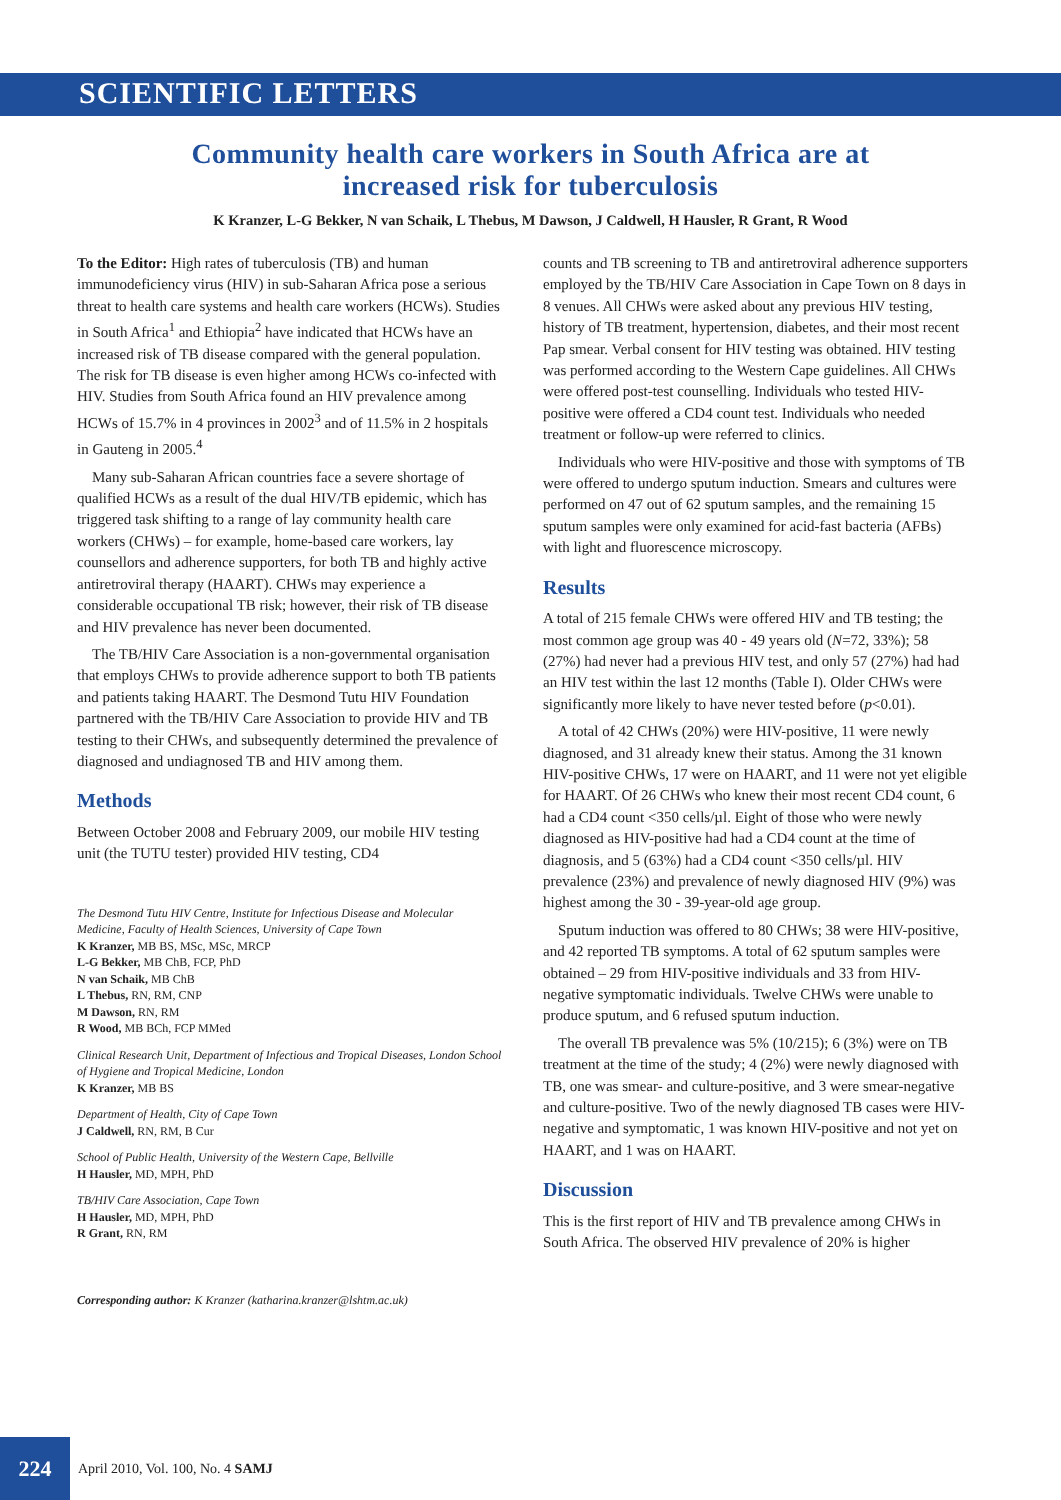SCIENTIFIC LETTERS
Community health care workers in South Africa are at
increased risk for tuberculosis
K Kranzer, L-G Bekker, N van Schaik, L Thebus, M Dawson, J Caldwell, H Hausler, R Grant, R Wood
To the Editor: High rates of tuberculosis (TB) and human immunodeficiency virus (HIV) in sub-Saharan Africa pose a serious threat to health care systems and health care workers (HCWs). Studies in South Africa<sup>1</sup> and Ethiopia<sup>2</sup> have indicated that HCWs have an increased risk of TB disease compared with the general population. The risk for TB disease is even higher among HCWs co-infected with HIV. Studies from South Africa found an HIV prevalence among HCWs of 15.7% in 4 provinces in 2002<sup>3</sup> and of 11.5% in 2 hospitals in Gauteng in 2005.<sup>4</sup>
Many sub-Saharan African countries face a severe shortage of qualified HCWs as a result of the dual HIV/TB epidemic, which has triggered task shifting to a range of lay community health care workers (CHWs) – for example, home-based care workers, lay counsellors and adherence supporters, for both TB and highly active antiretroviral therapy (HAART). CHWs may experience a considerable occupational TB risk; however, their risk of TB disease and HIV prevalence has never been documented.
The TB/HIV Care Association is a non-governmental organisation that employs CHWs to provide adherence support to both TB patients and patients taking HAART. The Desmond Tutu HIV Foundation partnered with the TB/HIV Care Association to provide HIV and TB testing to their CHWs, and subsequently determined the prevalence of diagnosed and undiagnosed TB and HIV among them.
Methods
Between October 2008 and February 2009, our mobile HIV testing unit (the TUTU tester) provided HIV testing, CD4
The Desmond Tutu HIV Centre, Institute for Infectious Disease and Molecular Medicine, Faculty of Health Sciences, University of Cape Town
K Kranzer, MB BS, MSc, MSc, MRCP
L-G Bekker, MB ChB, FCP, PhD
N van Schaik, MB ChB
L Thebus, RN, RM, CNP
M Dawson, RN, RM
R Wood, MB BCh, FCP MMed
Clinical Research Unit, Department of Infectious and Tropical Diseases, London School of Hygiene and Tropical Medicine, London
K Kranzer, MB BS
Department of Health, City of Cape Town
J Caldwell, RN, RM, B Cur
School of Public Health, University of the Western Cape, Bellville
H Hausler, MD, MPH, PhD
TB/HIV Care Association, Cape Town
H Hausler, MD, MPH, PhD
R Grant, RN, RM
Corresponding author: K Kranzer (katharina.kranzer@lshtm.ac.uk)
counts and TB screening to TB and antiretroviral adherence supporters employed by the TB/HIV Care Association in Cape Town on 8 days in 8 venues. All CHWs were asked about any previous HIV testing, history of TB treatment, hypertension, diabetes, and their most recent Pap smear. Verbal consent for HIV testing was obtained. HIV testing was performed according to the Western Cape guidelines. All CHWs were offered post-test counselling. Individuals who tested HIV-positive were offered a CD4 count test. Individuals who needed treatment or follow-up were referred to clinics.
Individuals who were HIV-positive and those with symptoms of TB were offered to undergo sputum induction. Smears and cultures were performed on 47 out of 62 sputum samples, and the remaining 15 sputum samples were only examined for acid-fast bacteria (AFBs) with light and fluorescence microscopy.
Results
A total of 215 female CHWs were offered HIV and TB testing; the most common age group was 40 - 49 years old (N=72, 33%); 58 (27%) had never had a previous HIV test, and only 57 (27%) had had an HIV test within the last 12 months (Table I). Older CHWs were significantly more likely to have never tested before (p<0.01).
A total of 42 CHWs (20%) were HIV-positive, 11 were newly diagnosed, and 31 already knew their status. Among the 31 known HIV-positive CHWs, 17 were on HAART, and 11 were not yet eligible for HAART. Of 26 CHWs who knew their most recent CD4 count, 6 had a CD4 count <350 cells/µl. Eight of those who were newly diagnosed as HIV-positive had had a CD4 count at the time of diagnosis, and 5 (63%) had a CD4 count <350 cells/µl. HIV prevalence (23%) and prevalence of newly diagnosed HIV (9%) was highest among the 30 - 39-year-old age group.
Sputum induction was offered to 80 CHWs; 38 were HIV-positive, and 42 reported TB symptoms. A total of 62 sputum samples were obtained – 29 from HIV-positive individuals and 33 from HIV-negative symptomatic individuals. Twelve CHWs were unable to produce sputum, and 6 refused sputum induction.
The overall TB prevalence was 5% (10/215); 6 (3%) were on TB treatment at the time of the study; 4 (2%) were newly diagnosed with TB, one was smear- and culture-positive, and 3 were smear-negative and culture-positive. Two of the newly diagnosed TB cases were HIV-negative and symptomatic, 1 was known HIV-positive and not yet on HAART, and 1 was on HAART.
Discussion
This is the first report of HIV and TB prevalence among CHWs in South Africa. The observed HIV prevalence of 20% is higher
224
April 2010, Vol. 100, No. 4 SAMJ